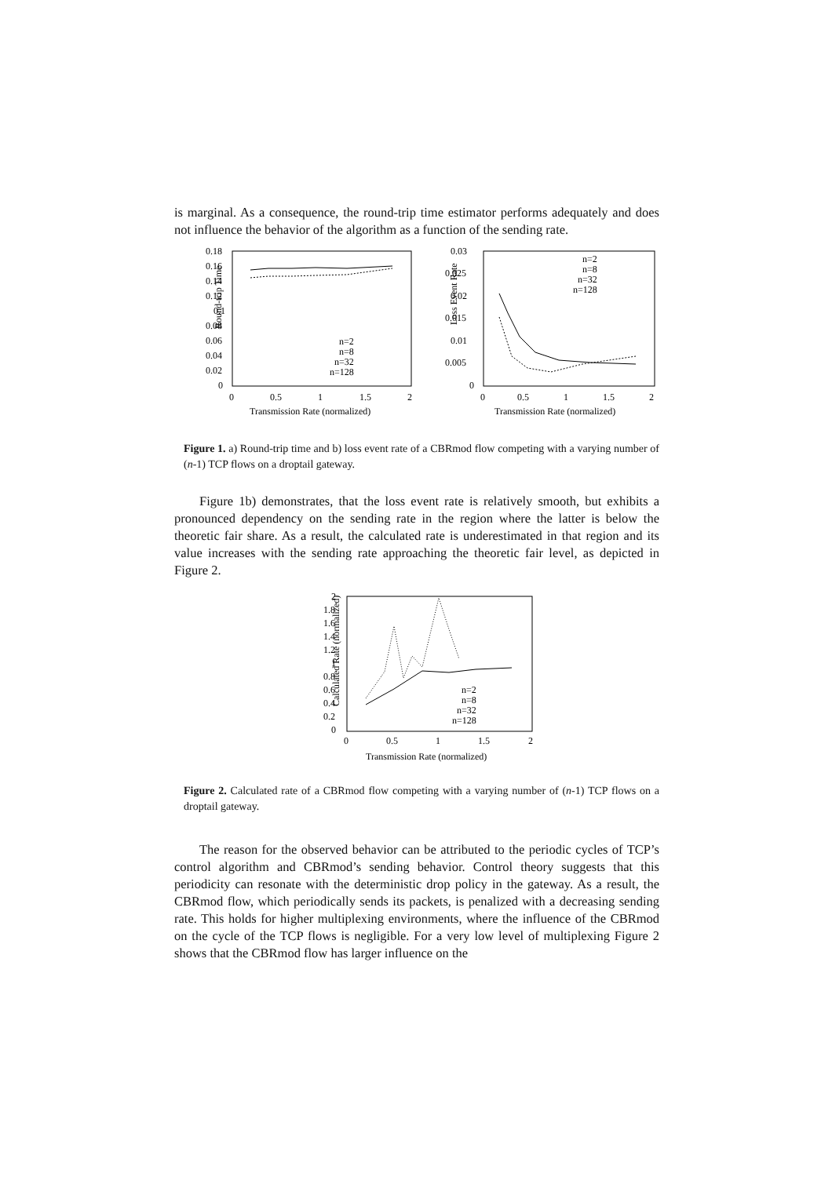is marginal. As a consequence, the round-trip time estimator performs adequately and does not influence the behavior of the algorithm as a function of the sending rate.
Round-trip Time
0.18
0.16
0.14
0.12
0.1
0.08
0.06
0.04
0.02
0
0
0.5
1
1.5
2
Transmission Rate (normalized)
n=2
n=8
n=32
n=128
Loss Event Rate
0.03
0.025
0.02
0.015
0.01
0.005
0
0
0.5
1
1.5
2
Transmission Rate (normalized)
n=2
n=8
n=32
n=128
Figure 1. a) Round-trip time and b) loss event rate of a CBRmod flow competing with a varying number of (n-1) TCP flows on a droptail gateway.
Figure 1b) demonstrates, that the loss event rate is relatively smooth, but exhibits a pronounced dependency on the sending rate in the region where the latter is below the theoretic fair share. As a result, the calculated rate is underestimated in that region and its value increases with the sending rate approaching the theoretic fair level, as depicted in Figure 2.
Calculated Rate (normalized)
2
1.8
1.6
1.4
1.2
1
0.8
0.6
0.4
0.2
0
0
0.5
1
1.5
2
Transmission Rate (normalized)
n=2
n=8
n=32
n=128
Figure 2. Calculated rate of a CBRmod flow competing with a varying number of (n-1) TCP flows on a droptail gateway.
The reason for the observed behavior can be attributed to the periodic cycles of TCP’s control algorithm and CBRmod’s sending behavior. Control theory suggests that this periodicity can resonate with the deterministic drop policy in the gateway. As a result, the CBRmod flow, which periodically sends its packets, is penalized with a decreasing sending rate. This holds for higher multiplexing environments, where the influence of the CBRmod on the cycle of the TCP flows is negligible. For a very low level of multiplexing Figure 2 shows that the CBRmod flow has larger influence on the